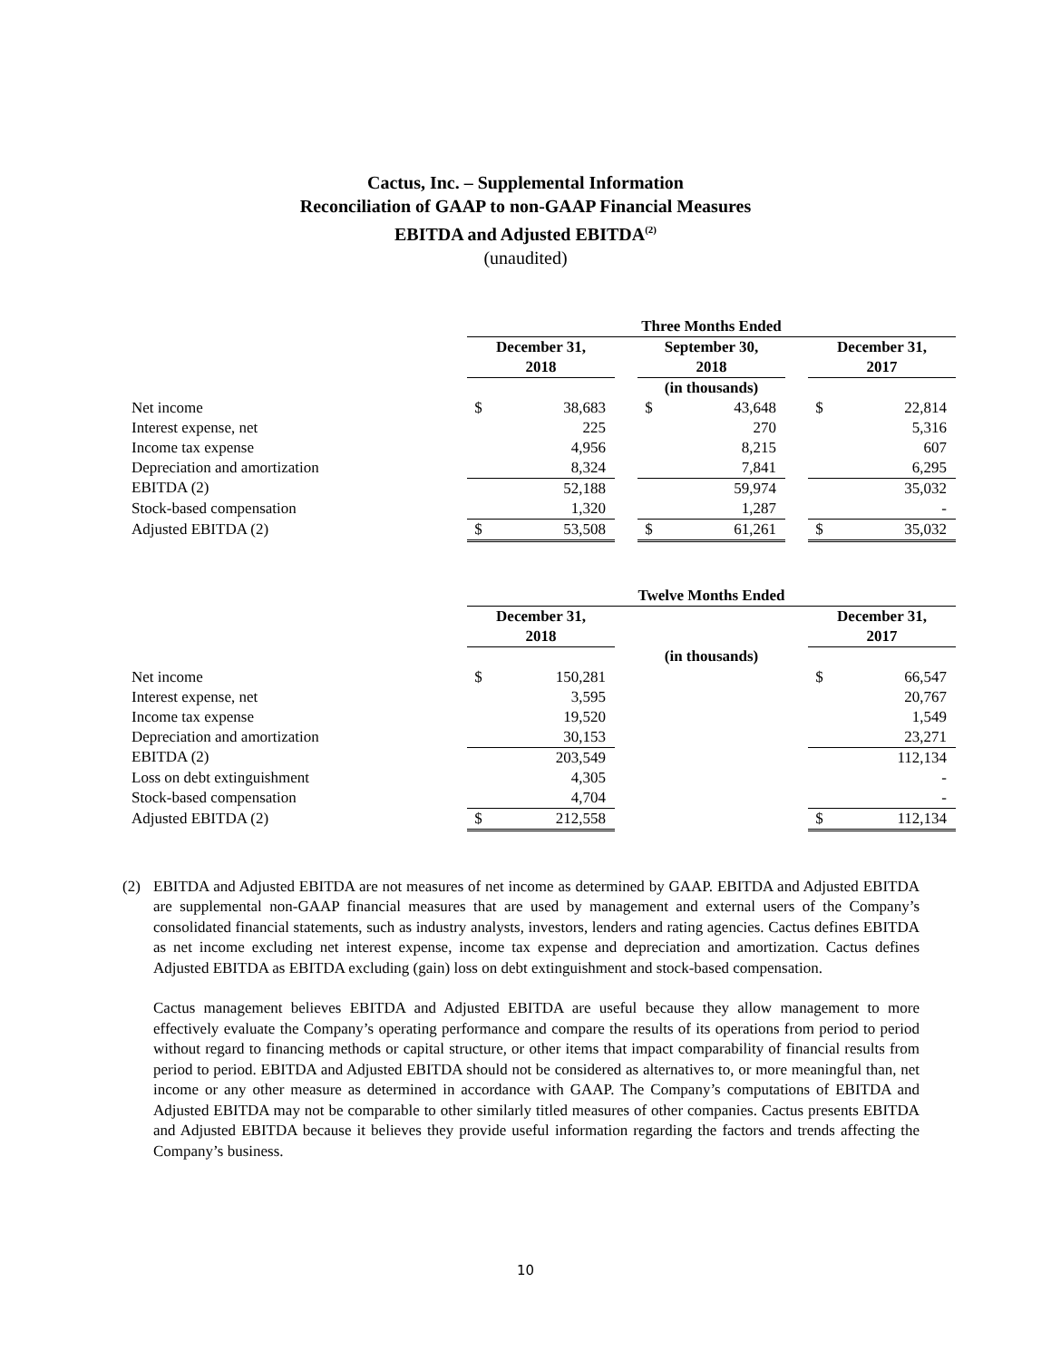Cactus, Inc. – Supplemental Information
Reconciliation of GAAP to non-GAAP Financial Measures
EBITDA and Adjusted EBITDA<sup>(2)</sup>
(unaudited)
| | Three Months Ended | | | | | | | |
| | December 31, 2018 | | | September 30, 2018 | | | December 31, 2017 | |
| | | | | (in thousands) | | | | |
| Net income | $ | 38,683 | | $ | 43,648 | | $ | 22,814 |
| Interest expense, net | | 225 | | | 270 | | | 5,316 |
| Income tax expense | | 4,956 | | | 8,215 | | | 607 |
| Depreciation and amortization | | 8,324 | | | 7,841 | | | 6,295 |
| EBITDA (2) | | 52,188 | | | 59,974 | | | 35,032 |
| Stock-based compensation | | 1,320 | | | 1,287 | | | - |
| Adjusted EBITDA (2) | $ | 53,508 | | $ | 61,261 | | $ | 35,032 |
| | Twelve Months Ended | | | | | | |
| | December 31, 2018 | | | | | December 31, 2017 | |
| | | | | (in thousands) | | | |
| Net income | $ | 150,281 | | | | $ | 66,547 |
| Interest expense, net | | 3,595 | | | | | 20,767 |
| Income tax expense | | 19,520 | | | | | 1,549 |
| Depreciation and amortization | | 30,153 | | | | | 23,271 |
| EBITDA (2) | | 203,549 | | | | | 112,134 |
| Loss on debt extinguishment | | 4,305 | | | | | - |
| Stock-based compensation | | 4,704 | | | | | - |
| Adjusted EBITDA (2) | $ | 212,558 | | | | $ | 112,134 |
(2) EBITDA and Adjusted EBITDA are not measures of net income as determined by GAAP. EBITDA and Adjusted EBITDA are supplemental non-GAAP financial measures that are used by management and external users of the Company’s consolidated financial statements, such as industry analysts, investors, lenders and rating agencies. Cactus defines EBITDA as net income excluding net interest expense, income tax expense and depreciation and amortization. Cactus defines Adjusted EBITDA as EBITDA excluding (gain) loss on debt extinguishment and stock-based compensation.
Cactus management believes EBITDA and Adjusted EBITDA are useful because they allow management to more effectively evaluate the Company’s operating performance and compare the results of its operations from period to period without regard to financing methods or capital structure, or other items that impact comparability of financial results from period to period. EBITDA and Adjusted EBITDA should not be considered as alternatives to, or more meaningful than, net income or any other measure as determined in accordance with GAAP. The Company’s computations of EBITDA and Adjusted EBITDA may not be comparable to other similarly titled measures of other companies. Cactus presents EBITDA and Adjusted EBITDA because it believes they provide useful information regarding the factors and trends affecting the Company’s business.
10